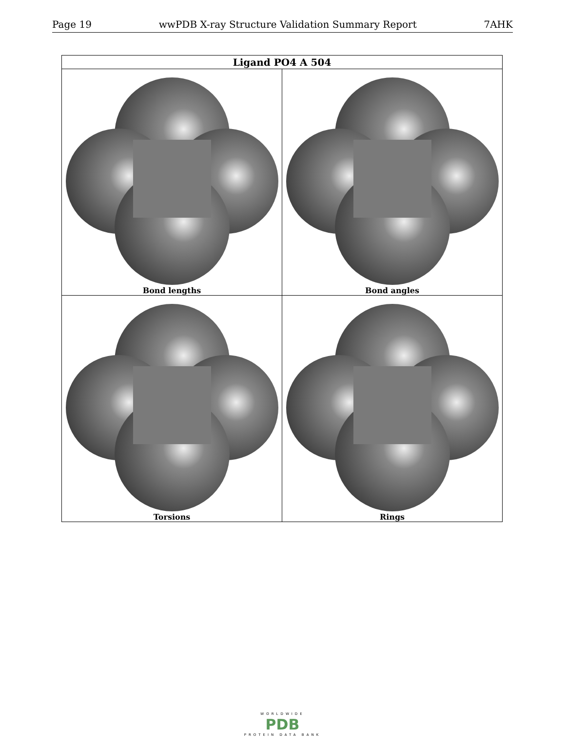Page 19 wwPDB X-ray Structure Validation Summary Report 7AHK
| Ligand PO4 A 504 | |
| --- | --- |
| Bond lengths | Bond angles |
| Torsions | Rings |
WORLDWIDE
PDB
PROTEIN DATA BANK